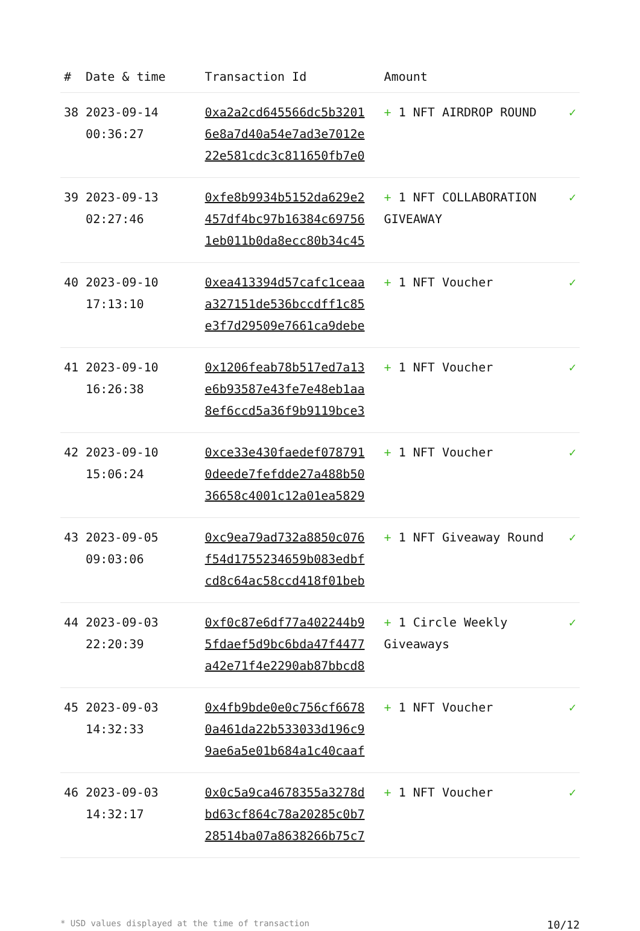| # | Date & time | Transaction Id | Amount | |
| --- | --- | --- | --- | --- |
| 38 | 2023-09-14 00:36:27 | 0xa2a2cd645566dc5b3201 6e8a7d40a54e7ad3e7012e 22e581cdc3c811650fb7e0 | + 1 NFT AIRDROP ROUND | ✓ |
| 39 | 2023-09-13 02:27:46 | 0xfe8b9934b5152da629e2 457df4bc97b16384c69756 1eb011b0da8ecc80b34c45 | + 1 NFT COLLABORATION GIVEAWAY | ✓ |
| 40 | 2023-09-10 17:13:10 | 0xea413394d57cafc1ceaa a327151de536bccdff1c85 e3f7d29509e7661ca9debe | + 1 NFT Voucher | ✓ |
| 41 | 2023-09-10 16:26:38 | 0x1206feab78b517ed7a13 e6b93587e43fe7e48eb1aa 8ef6ccd5a36f9b9119bce3 | + 1 NFT Voucher | ✓ |
| 42 | 2023-09-10 15:06:24 | 0xce33e430faedef078791 0deede7fefdde27a488b50 36658c4001c12a01ea5829 | + 1 NFT Voucher | ✓ |
| 43 | 2023-09-05 09:03:06 | 0xc9ea79ad732a8850c076 f54d1755234659b083edbf cd8c64ac58ccd418f01beb | + 1 NFT Giveaway Round | ✓ |
| 44 | 2023-09-03 22:20:39 | 0xf0c87e6df77a402244b9 5fdaef5d9bc6bda47f4477 a42e71f4e2290ab87bbcd8 | + 1 Circle Weekly Giveaways | ✓ |
| 45 | 2023-09-03 14:32:33 | 0x4fb9bde0e0c756cf6678 0a461da22b533033d196c9 9ae6a5e01b684a1c40caaf | + 1 NFT Voucher | ✓ |
| 46 | 2023-09-03 14:32:17 | 0x0c5a9ca4678355a3278d bd63cf864c78a20285c0b7 28514ba07a8638266b75c7 | + 1 NFT Voucher | ✓ |
* USD values displayed at the time of transaction 10/12